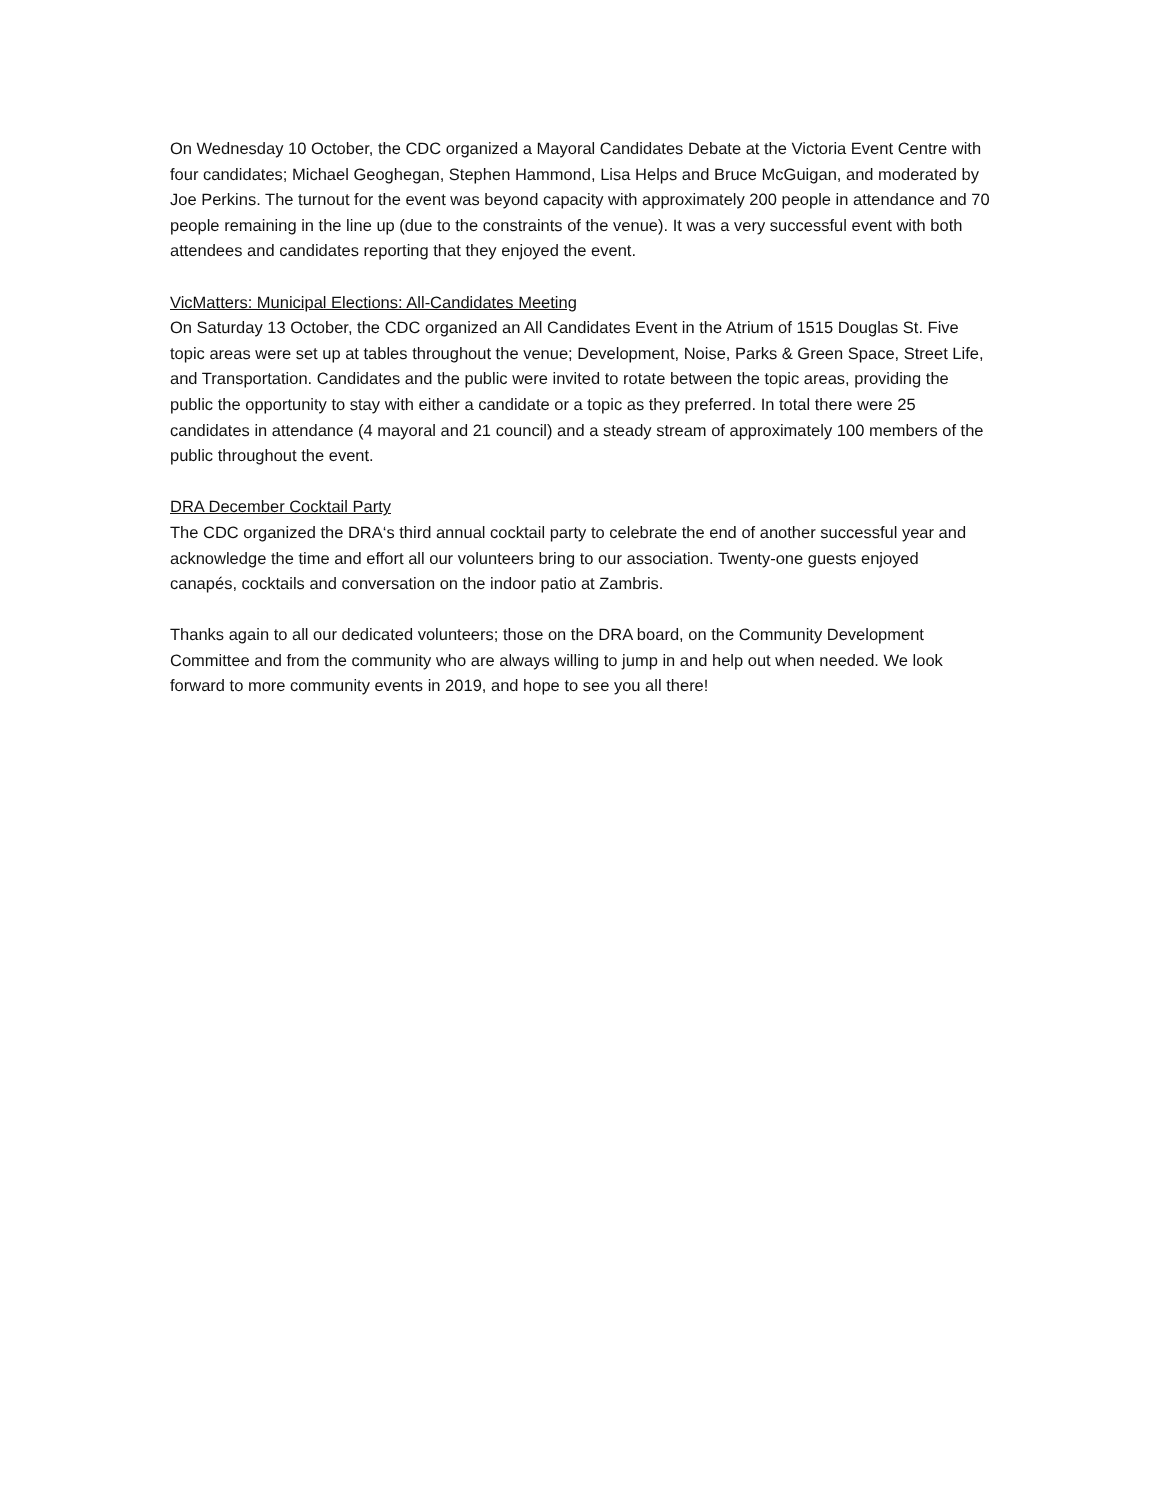On Wednesday 10 October, the CDC organized a Mayoral Candidates Debate at the Victoria Event Centre with four candidates; Michael Geoghegan, Stephen Hammond, Lisa Helps and Bruce McGuigan, and moderated by Joe Perkins. The turnout for the event was beyond capacity with approximately 200 people in attendance and 70 people remaining in the line up (due to the constraints of the venue). It was a very successful event with both attendees and candidates reporting that they enjoyed the event.
VicMatters: Municipal Elections: All-Candidates Meeting
On Saturday 13 October, the CDC organized an All Candidates Event in the Atrium of 1515 Douglas St. Five topic areas were set up at tables throughout the venue; Development, Noise, Parks & Green Space, Street Life, and Transportation. Candidates and the public were invited to rotate between the topic areas, providing the public the opportunity to stay with either a candidate or a topic as they preferred. In total there were 25 candidates in attendance (4 mayoral and 21 council) and a steady stream of approximately 100 members of the public throughout the event.
DRA December Cocktail Party
The CDC organized the DRA‘s third annual cocktail party to celebrate the end of another successful year and acknowledge the time and effort all our volunteers bring to our association. Twenty-one guests enjoyed canapés, cocktails and conversation on the indoor patio at Zambris.
Thanks again to all our dedicated volunteers; those on the DRA board, on the Community Development Committee and from the community who are always willing to jump in and help out when needed. We look forward to more community events in 2019, and hope to see you all there!